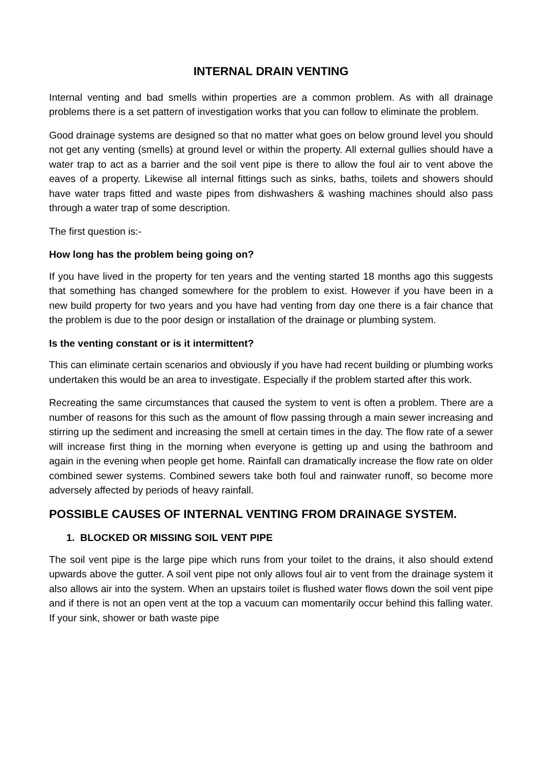INTERNAL DRAIN VENTING
Internal venting and bad smells within properties are a common problem. As with all drainage problems there is a set pattern of investigation works that you can follow to eliminate the problem.
Good drainage systems are designed so that no matter what goes on below ground level you should not get any venting (smells) at ground level or within the property. All external gullies should have a water trap to act as a barrier and the soil vent pipe is there to allow the foul air to vent above the eaves of a property. Likewise all internal fittings such as sinks, baths, toilets and showers should have water traps fitted and waste pipes from dishwashers & washing machines should also pass through a water trap of some description.
The first question is:-
How long has the problem being going on?
If you have lived in the property for ten years and the venting started 18 months ago this suggests that something has changed somewhere for the problem to exist. However if you have been in a new build property for two years and you have had venting from day one there is a fair chance that the problem is due to the poor design or installation of the drainage or plumbing system.
Is the venting constant or is it intermittent?
This can eliminate certain scenarios and obviously if you have had recent building or plumbing works undertaken this would be an area to investigate. Especially if the problem started after this work.
Recreating the same circumstances that caused the system to vent is often a problem. There are a number of reasons for this such as the amount of flow passing through a main sewer increasing and stirring up the sediment and increasing the smell at certain times in the day. The flow rate of a sewer will increase first thing in the morning when everyone is getting up and using the bathroom and again in the evening when people get home. Rainfall can dramatically increase the flow rate on older combined sewer systems. Combined sewers take both foul and rainwater runoff, so become more adversely affected by periods of heavy rainfall.
POSSIBLE CAUSES OF INTERNAL VENTING FROM DRAINAGE SYSTEM.
1. BLOCKED OR MISSING SOIL VENT PIPE
The soil vent pipe is the large pipe which runs from your toilet to the drains, it also should extend upwards above the gutter. A soil vent pipe not only allows foul air to vent from the drainage system it also allows air into the system. When an upstairs toilet is flushed water flows down the soil vent pipe and if there is not an open vent at the top a vacuum can momentarily occur behind this falling water. If your sink, shower or bath waste pipe